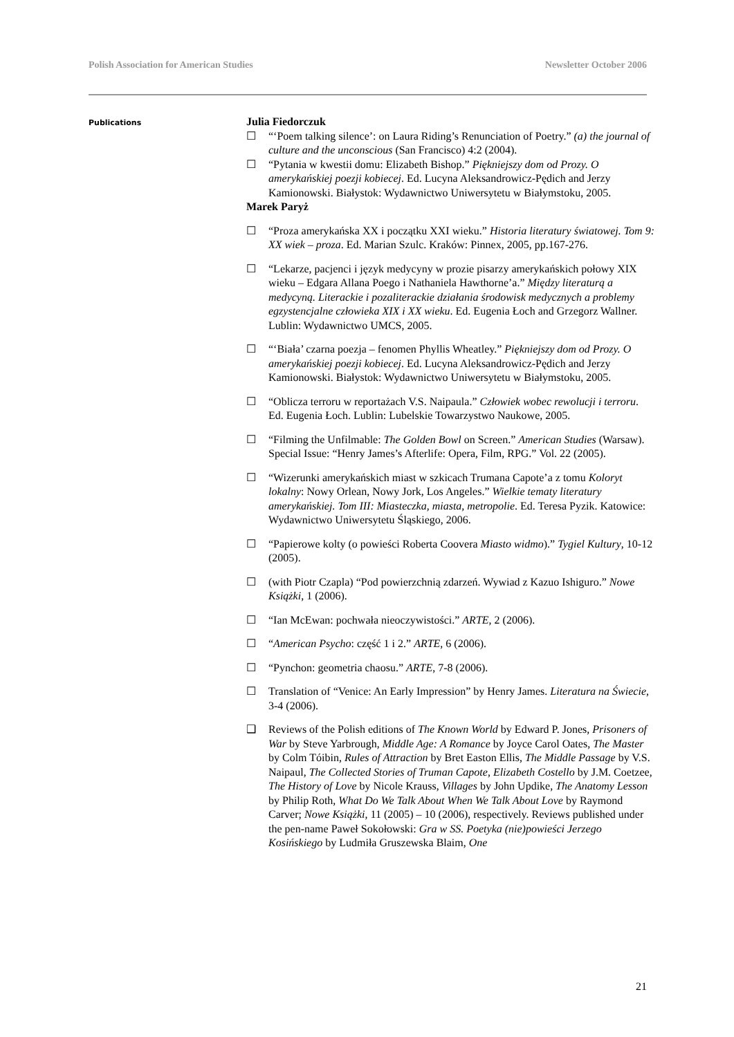Polish Association for American Studies Newsletter October 2006
Publications
Julia Fiedorczuk
☐ “‘Poem talking silence’: on Laura Riding’s Renunciation of Poetry.” (a) the journal of culture and the unconscious (San Francisco) 4:2 (2004).
☐ “Pytania w kwestii domu: Elizabeth Bishop.” Piękniejszy dom od Prozy. O amerykańskiej poezji kobiecej. Ed. Lucyna Aleksandrowicz-Pędich and Jerzy Kamionowski. Białystok: Wydawnictwo Uniwersytetu w Białymstoku, 2005.
Marek Paryż
☐ “Proza amerykańska XX i początku XXI wieku.” Historia literatury światowej. Tom 9: XX wiek – proza. Ed. Marian Szulc. Kraków: Pinnex, 2005, pp.167-276.
☐ “Lekarze, pacjenci i język medycyny w prozie pisarzy amerykańskich połowy XIX wieku – Edgara Allana Poego i Nathaniela Hawthorne’a.” Między literaturą a medycyną. Literackie i pozaliterackie działania środowisk medycznych a problemy egzystencjalne człowieka XIX i XX wieku. Ed. Eugenia Łoch and Grzegorz Wallner. Lublin: Wydawnictwo UMCS, 2005.
☐ “‘Biała’ czarna poezja – fenomen Phyllis Wheatley.” Piękniejszy dom od Prozy. O amerykańskiej poezji kobiecej. Ed. Lucyna Aleksandrowicz-Pędich and Jerzy Kamionowski. Białystok: Wydawnictwo Uniwersytetu w Białymstoku, 2005.
☐ “Oblicza terroru w reportażach V.S. Naipaula.” Człowiek wobec rewolucji i terroru. Ed. Eugenia Łoch. Lublin: Lubelskie Towarzystwo Naukowe, 2005.
☐ “Filming the Unfilmable: The Golden Bowl on Screen.” American Studies (Warsaw). Special Issue: “Henry James’s Afterlife: Opera, Film, RPG.” Vol. 22 (2005).
☐ “Wizerunki amerykańskich miast w szkicach Trumana Capote’a z tomu Koloryt lokalny: Nowy Orlean, Nowy Jork, Los Angeles.” Wielkie tematy literatury amerykańskiej. Tom III: Miasteczka, miasta, metropolie. Ed. Teresa Pyzik. Katowice: Wydawnictwo Uniwersytetu Śląskiego, 2006.
☐ “Papierowe kolty (o powieści Roberta Coovera Miasto widmo).” Tygiel Kultury, 10-12 (2005).
☐ (with Piotr Czapla) “Pod powierzchnią zdarzeń. Wywiad z Kazuo Ishiguro.” Nowe Książki, 1 (2006).
☐ “Ian McEwan: pochwała nieoczywistości.” ARTE, 2 (2006).
☐ “American Psycho: część 1 i 2.” ARTE, 6 (2006).
☐ “Pynchon: geometria chaosu.” ARTE, 7-8 (2006).
☐ Translation of “Venice: An Early Impression” by Henry James. Literatura na Świecie, 3-4 (2006).
❑ Reviews of the Polish editions of The Known World by Edward P. Jones, Prisoners of War by Steve Yarbrough, Middle Age: A Romance by Joyce Carol Oates, The Master by Colm Tóibin, Rules of Attraction by Bret Easton Ellis, The Middle Passage by V.S. Naipaul, The Collected Stories of Truman Capote, Elizabeth Costello by J.M. Coetzee, The History of Love by Nicole Krauss, Villages by John Updike, The Anatomy Lesson by Philip Roth, What Do We Talk About When We Talk About Love by Raymond Carver; Nowe Książki, 11 (2005) – 10 (2006), respectively. Reviews published under the pen-name Paweł Sokołowski: Gra w SS. Poetyka (nie)powieści Jerzego Kosińskiego by Ludmiła Gruszewska Blaim, One
21